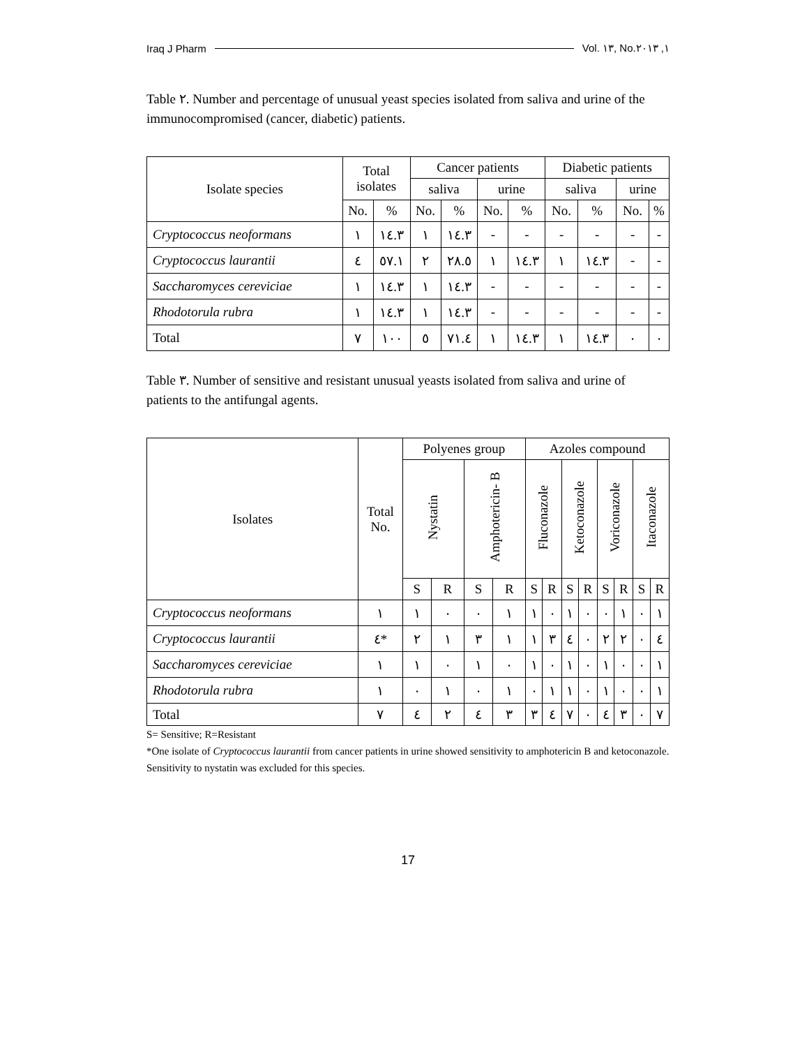Iraq J Pharm Vol. ١٣, No.١, ٢٠١٣
Table ٢. Number and percentage of unusual yeast species isolated from saliva and urine of the immunocompromised (cancer, diabetic) patients.
| Isolate species | Total isolates | | Cancer patients | | | | Diabetic patients | | | |
| --- | --- | --- | --- | --- | --- | --- | --- | --- | --- | --- |
| | | | saliva | | urine | | saliva | | urine | |
| | No. | % | No. | % | No. | % | No. | % | No. | % |
| Cryptococcus neoformans | ١ | ١٤.٣ | ١ | ١٤.٣ | - | - | - | - | - | - |
| Cryptococcus laurantii | ٤ | ٥٧.١ | ٢ | ٢٨.٥ | ١ | ١٤.٣ | ١ | ١٤.٣ | - | - |
| Saccharomyces cereviciae | ١ | ١٤.٣ | ١ | ١٤.٣ | - | - | - | - | - | - |
| Rhodotorula rubra | ١ | ١٤.٣ | ١ | ١٤.٣ | - | - | - | - | - | - |
| Total | ٧ | ١٠٠ | ٥ | ٧١.٤ | ١ | ١٤.٣ | ١ | ١٤.٣ | ٠ | ٠ |
Table ٣. Number of sensitive and resistant unusual yeasts isolated from saliva and urine of patients to the antifungal agents.
| Isolates | Total No. | Polyenes group | | | | Azoles compound | | | | | | | |
| --- | --- | --- | --- | --- | --- | --- | --- | --- | --- | --- | --- | --- | --- |
| | | Nystatin | | Amphotericin- B | | Fluconazole | | Ketoconazole | | Voriconazole | | Itaconazole | |
| | | S | R | S | R | S | R | S | R | S | R | S | R |
| Cryptococcus neoformans | ١ | ١ | ٠ | ٠ | ١ | ١ | ٠ | ١ | ٠ | ٠ | ١ | ٠ | ١ |
| Cryptococcus laurantii | ٤* | ٢ | ١ | ٣ | ١ | ١ | ٣ | ٤ | ٠ | ٢ | ٢ | ٠ | ٤ |
| Saccharomyces cereviciae | ١ | ١ | ٠ | ١ | ٠ | ١ | ٠ | ١ | ٠ | ١ | ٠ | ٠ | ١ |
| Rhodotorula rubra | ١ | ٠ | ١ | ٠ | ١ | ٠ | ١ | ١ | ٠ | ١ | ٠ | ٠ | ١ |
| Total | ٧ | ٤ | ٢ | ٤ | ٣ | ٣ | ٤ | ٧ | ٠ | ٤ | ٣ | ٠ | ٧ |
S= Sensitive; R=Resistant
*One isolate of Cryptococcus laurantii from cancer patients in urine showed sensitivity to amphotericin B and ketoconazole. Sensitivity to nystatin was excluded for this species.
17